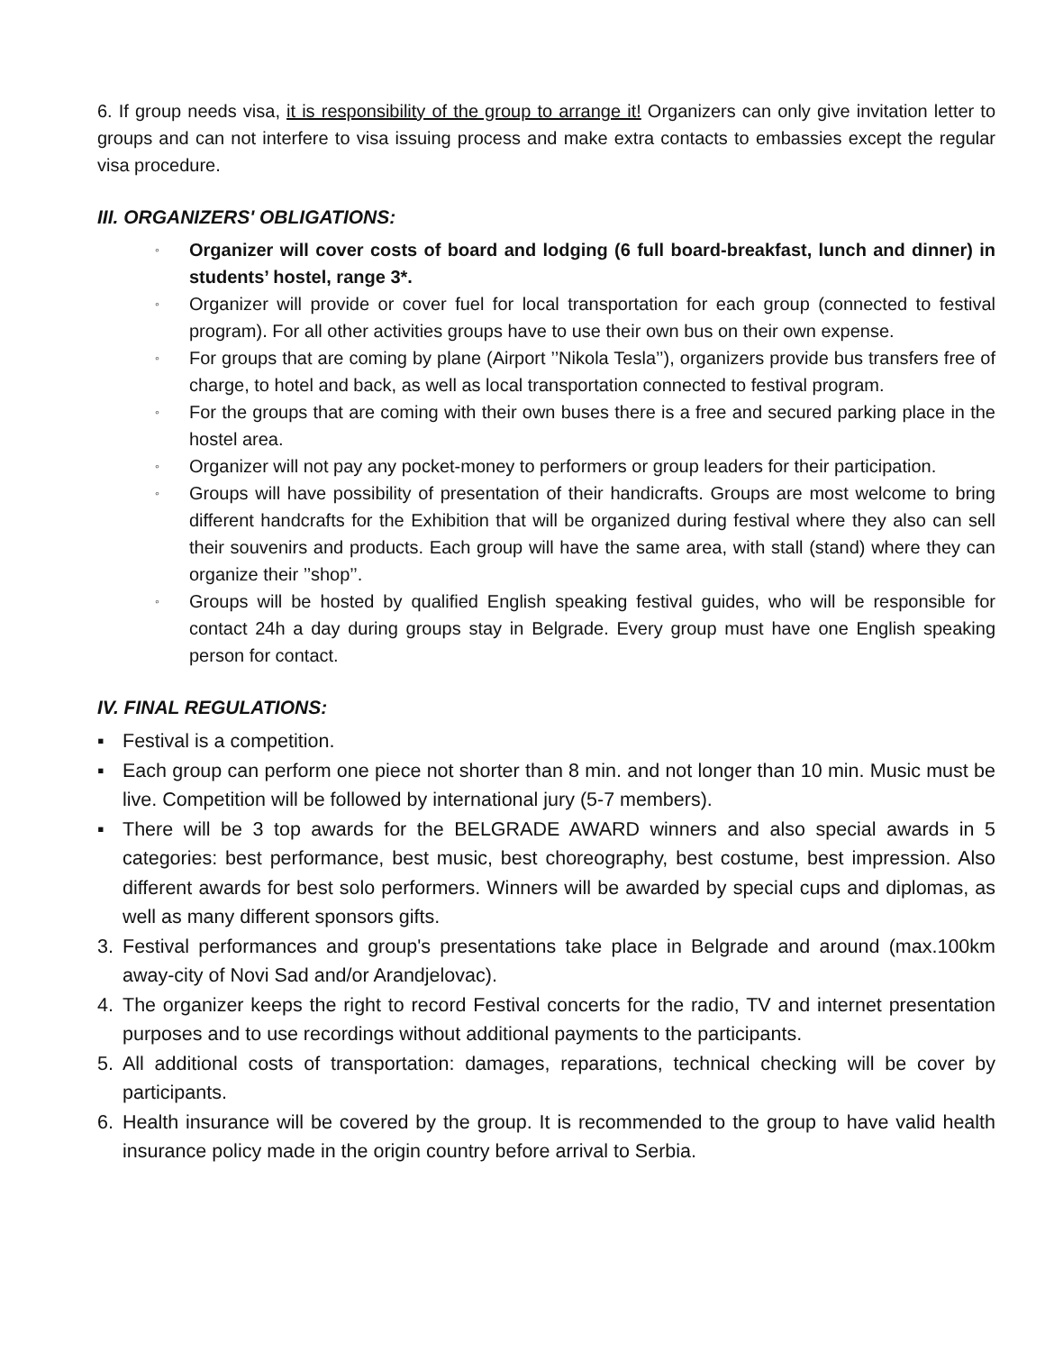6. If group needs visa, it is responsibility of the group to arrange it! Organizers can only give invitation letter to groups and can not interfere to visa issuing process and make extra contacts to embassies except the regular visa procedure.
III. ORGANIZERS' OBLIGATIONS:
◦ Organizer will cover costs of board and lodging (6 full board-breakfast, lunch and dinner) in students’ hostel, range 3*.
◦ Organizer will provide or cover fuel for local transportation for each group (connected to festival program). For all other activities groups have to use their own bus on their own expense.
◦ For groups that are coming by plane (Airport ’’Nikola Tesla’’), organizers provide bus transfers free of charge, to hotel and back, as well as local transportation connected to festival program.
◦ For the groups that are coming with their own buses there is a free and secured parking place in the hostel area.
◦ Organizer will not pay any pocket-money to performers or group leaders for their participation.
◦ Groups will have possibility of presentation of their handicrafts. Groups are most welcome to bring different handcrafts for the Exhibition that will be organized during festival where they also can sell their souvenirs and products. Each group will have the same area, with stall (stand) where they can organize their ’’shop’’.
◦ Groups will be hosted by qualified English speaking festival guides, who will be responsible for contact 24h a day during groups stay in Belgrade. Every group must have one English speaking person for contact.
IV. FINAL REGULATIONS:
▪ Festival is a competition.
▪ Each group can perform one piece not shorter than 8 min. and not longer than 10 min. Music must be live. Competition will be followed by international jury (5-7 members).
▪ There will be 3 top awards for the BELGRADE AWARD winners and also special awards in 5 categories: best performance, best music, best choreography, best costume, best impression. Also different awards for best solo performers. Winners will be awarded by special cups and diplomas, as well as many different sponsors gifts.
3. Festival performances and group's presentations take place in Belgrade and around (max.100km away-city of Novi Sad and/or Arandjelovac).
4. The organizer keeps the right to record Festival concerts for the radio, TV and internet presentation purposes and to use recordings without additional payments to the participants.
5. All additional costs of transportation: damages, reparations, technical checking will be cover by participants.
6. Health insurance will be covered by the group. It is recommended to the group to have valid health insurance policy made in the origin country before arrival to Serbia.